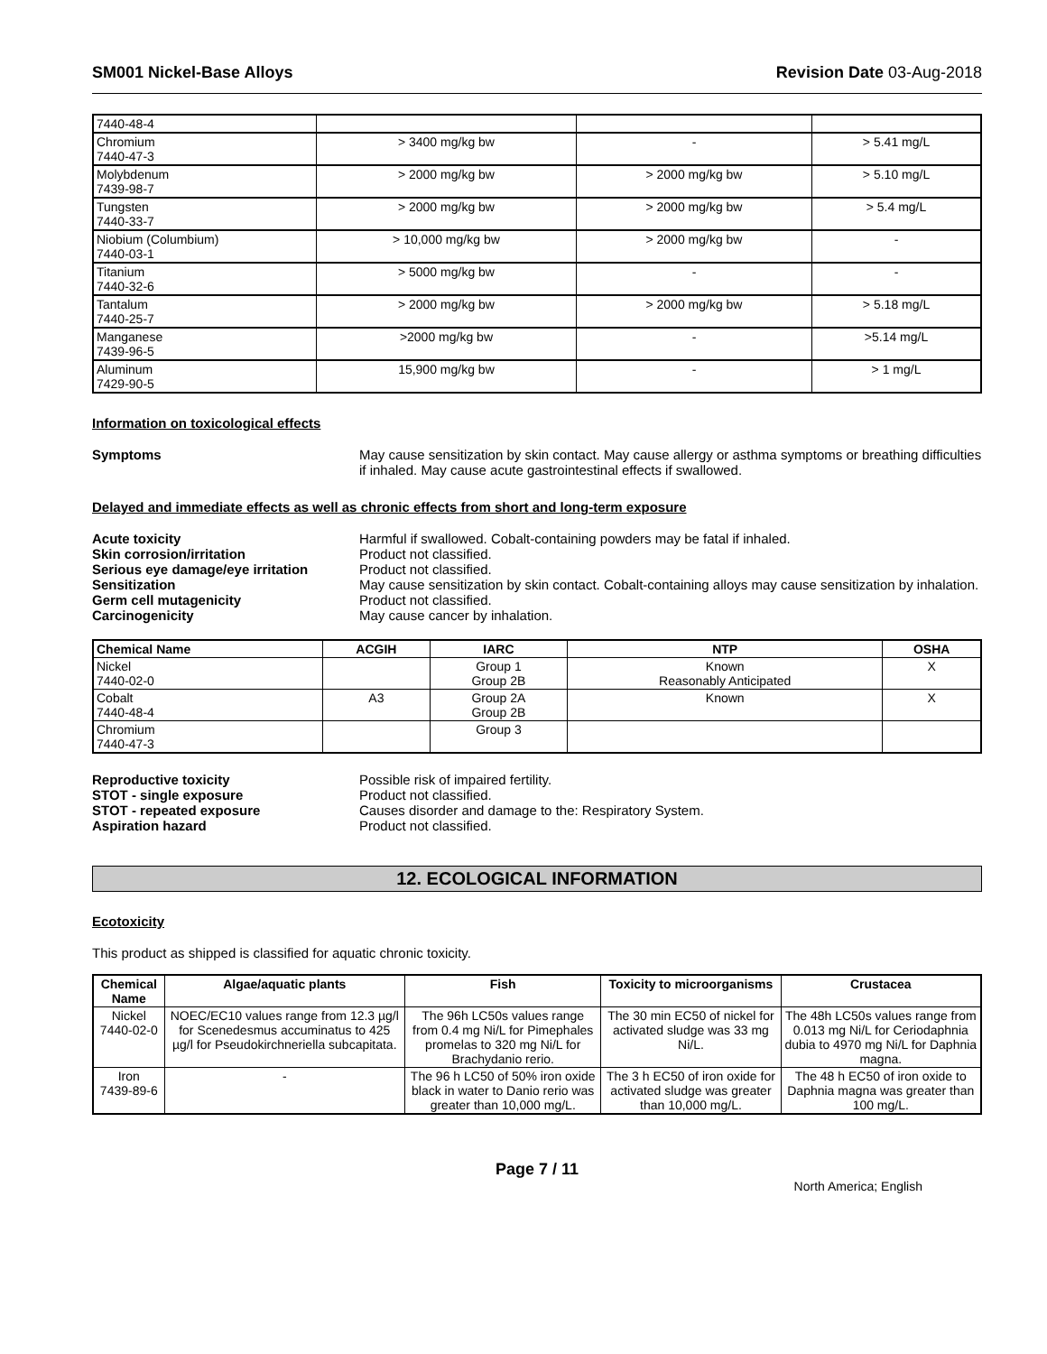SM001 Nickel-Base Alloys Revision Date 03-Aug-2018
| 7440-48-4 | | | |
| Chromium 7440-47-3 | > 3400 mg/kg bw | - | > 5.41 mg/L |
| Molybdenum 7439-98-7 | > 2000 mg/kg bw | > 2000 mg/kg bw | > 5.10 mg/L |
| Tungsten 7440-33-7 | > 2000 mg/kg bw | > 2000 mg/kg bw | > 5.4 mg/L |
| Niobium (Columbium) 7440-03-1 | > 10,000 mg/kg bw | > 2000 mg/kg bw | - |
| Titanium 7440-32-6 | > 5000 mg/kg bw | - | - |
| Tantalum 7440-25-7 | > 2000 mg/kg bw | > 2000 mg/kg bw | > 5.18 mg/L |
| Manganese 7439-96-5 | >2000 mg/kg bw | - | >5.14 mg/L |
| Aluminum 7429-90-5 | 15,900 mg/kg bw | - | > 1 mg/L |
Information on toxicological effects
Symptoms May cause sensitization by skin contact. May cause allergy or asthma symptoms or breathing difficulties if inhaled. May cause acute gastrointestinal effects if swallowed.
Delayed and immediate effects as well as chronic effects from short and long-term exposure
Acute toxicity Harmful if swallowed. Cobalt-containing powders may be fatal if inhaled.
Skin corrosion/irritation Product not classified.
Serious eye damage/eye irritation
Product not classified.
Sensitization May cause sensitization by skin contact. Cobalt-containing alloys may cause sensitization by inhalation.
Germ cell mutagenicity Product not classified.
Carcinogenicity May cause cancer by inhalation.
| Chemical Name | ACGIH | IARC | NTP | OSHA |
| --- | --- | --- | --- | --- |
| Nickel 7440-02-0 | | Group 1 Group 2B | Known Reasonably Anticipated | X |
| Cobalt 7440-48-4 | A3 | Group 2A Group 2B | Known | X |
| Chromium 7440-47-3 | | Group 3 | | |
Reproductive toxicity Possible risk of impaired fertility.
STOT - single exposure Product not classified.
STOT - repeated exposure Causes disorder and damage to the: Respiratory System.
Aspiration hazard Product not classified.
12. ECOLOGICAL INFORMATION
Ecotoxicity
This product as shipped is classified for aquatic chronic toxicity.
| Chemical Name | Algae/aquatic plants | Fish | Toxicity to microorganisms | Crustacea |
| --- | --- | --- | --- | --- |
| Nickel 7440-02-0 | NOEC/EC10 values range from 12.3 µg/l for Scenedesmus accuminatus to 425 µg/l for Pseudokirchneriella subcapitata. | The 96h LC50s values range from 0.4 mg Ni/L for Pimephales promelas to 320 mg Ni/L for Brachydanio rerio. | The 30 min EC50 of nickel for activated sludge was 33 mg Ni/L. | The 48h LC50s values range from 0.013 mg Ni/L for Ceriodaphnia dubia to 4970 mg Ni/L for Daphnia magna. |
| Iron 7439-89-6 | - | The 96 h LC50 of 50% iron oxide black in water to Danio rerio was greater than 10,000 mg/L. | The 3 h EC50 of iron oxide for activated sludge was greater than 10,000 mg/L. | The 48 h EC50 of iron oxide to Daphnia magna was greater than 100 mg/L. |
Page 7 / 11
North America; English